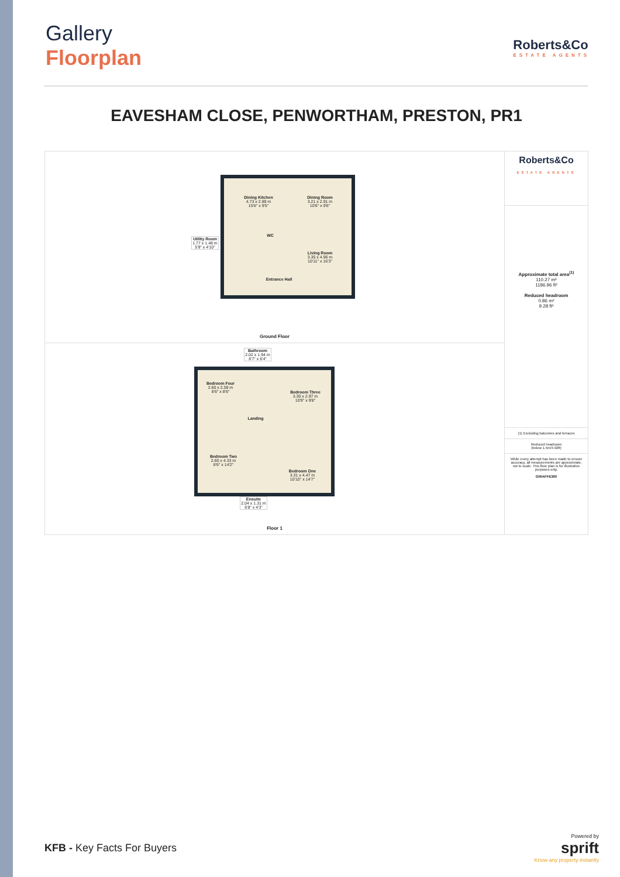Gallery
Floorplan
Roberts&Co
ESTATE AGENTS
EAVESHAM CLOSE, PENWORTHAM, PRESTON, PR1
Dining Kitchen
4.73 x 2.89 m
15'6" x 9'5"
Dining Room
3.21 x 2.91 m
10'6" x 9'6"
Utility Room
1.77 x 1.48 m
5'9" x 4'10"
WC
Living Room
3.35 x 4.96 m
10'11" x 16'3"
Entrance Hall
Ground Floor
Bathroom
2.02 x 1.94 m
6'7" x 6'4"
Bedroom Four
2.60 x 2.59 m
8'6" x 8'6"
Bedroom Three
3.30 x 2.97 m
10'9" x 9'8"
Landing
Bedroom Two
2.60 x 4.33 m
8'6" x 14'2"
Bedroom One
3.31 x 4.47 m
10'10" x 14'7"
Ensuite
2.04 x 1.31 m
6'8" x 4'3"
Floor 1
Roberts&Co
ESTATE AGENTS
Approximate total area<sup>(1)</sup>
110.27 m²
1186.96 ft²
Reduced headroom
0.86 m²
9.28 ft²
(1) Excluding balconies and terraces
Reduced headroom
(below 1.5m/4.92ft)
While every attempt has been made to ensure accuracy, all measurements are approximate, not to scale. This floor plan is for illustrative purposes only.
GIRAFFE360
KFB - Key Facts For Buyers
Powered by
sprift
Know any property instantly